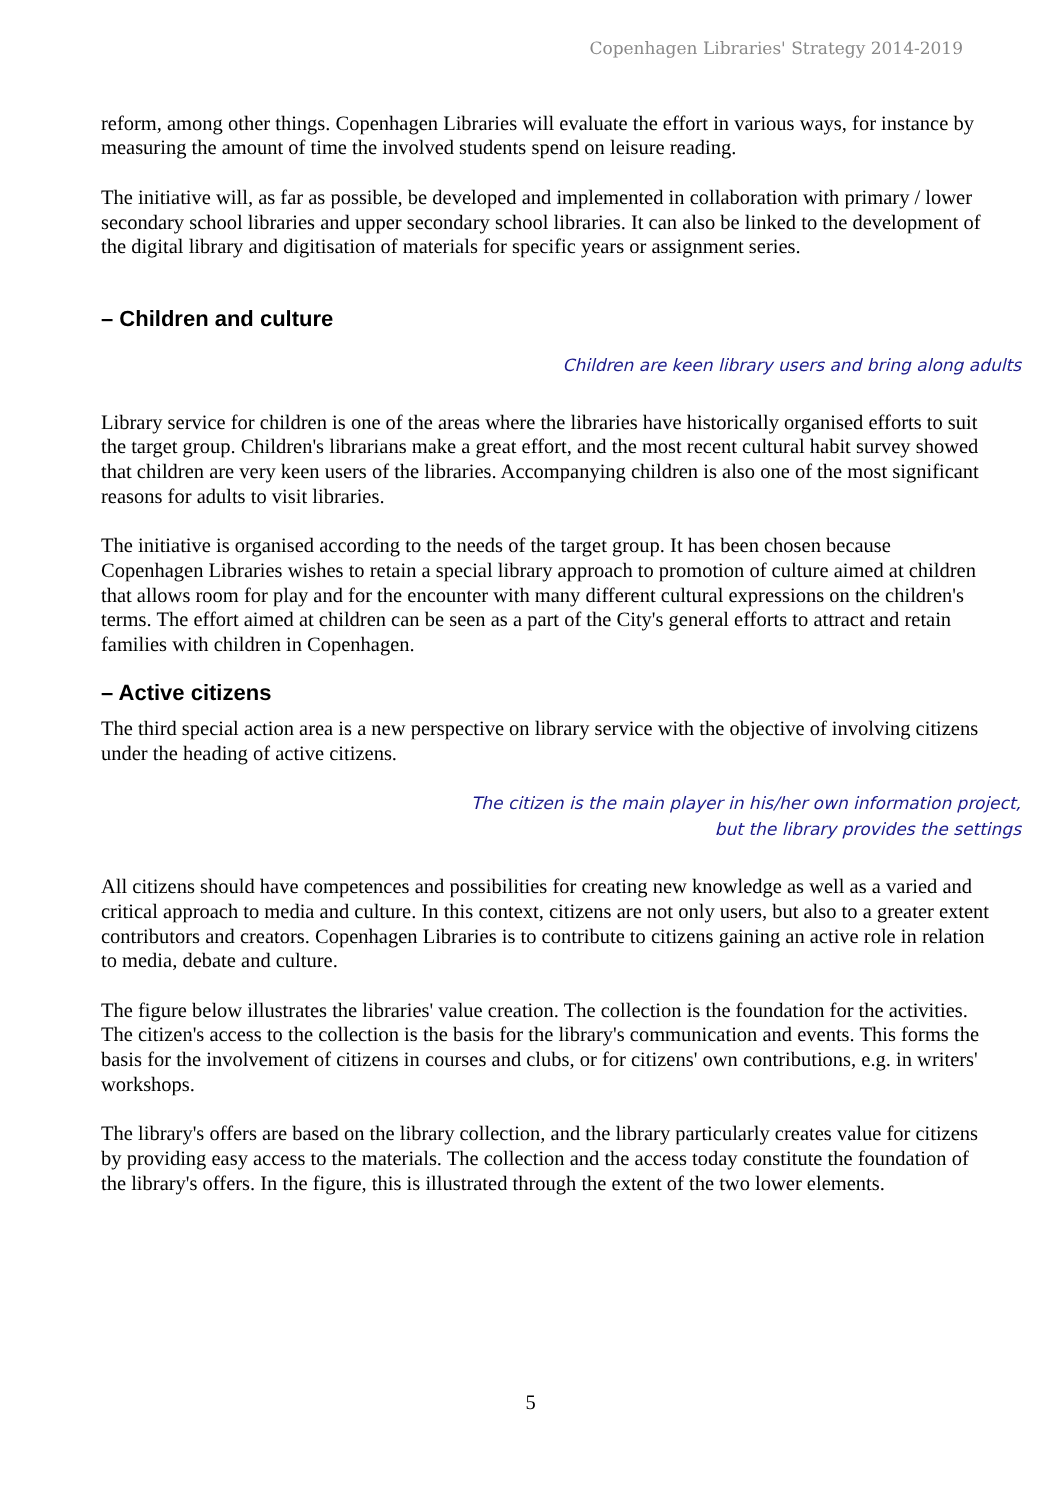Copenhagen Libraries' Strategy 2014-2019
reform, among other things. Copenhagen Libraries will evaluate the effort in various ways, for instance by measuring the amount of time the involved students spend on leisure reading.
The initiative will, as far as possible, be developed and implemented in collaboration with primary / lower secondary school libraries and upper secondary school libraries. It can also be linked to the development of the digital library and digitisation of materials for specific years or assignment series.
– Children and culture
Children are keen library users and bring along adults
Library service for children is one of the areas where the libraries have historically organised efforts to suit the target group. Children's librarians make a great effort, and the most recent cultural habit survey showed that children are very keen users of the libraries. Accompanying children is also one of the most significant reasons for adults to visit libraries.
The initiative is organised according to the needs of the target group. It has been chosen because Copenhagen Libraries wishes to retain a special library approach to promotion of culture aimed at children that allows room for play and for the encounter with many different cultural expressions on the children's terms. The effort aimed at children can be seen as a part of the City's general efforts to attract and retain families with children in Copenhagen.
– Active citizens
The third special action area is a new perspective on library service with the objective of involving citizens under the heading of active citizens.
The citizen is the main player in his/her own information project,
but the library provides the settings
All citizens should have competences and possibilities for creating new knowledge as well as a varied and critical approach to media and culture. In this context, citizens are not only users, but also to a greater extent contributors and creators. Copenhagen Libraries is to contribute to citizens gaining an active role in relation to media, debate and culture.
The figure below illustrates the libraries' value creation. The collection is the foundation for the activities. The citizen's access to the collection is the basis for the library's communication and events. This forms the basis for the involvement of citizens in courses and clubs, or for citizens' own contributions, e.g. in writers' workshops.
The library's offers are based on the library collection, and the library particularly creates value for citizens by providing easy access to the materials. The collection and the access today constitute the foundation of the library's offers. In the figure, this is illustrated through the extent of the two lower elements.
5